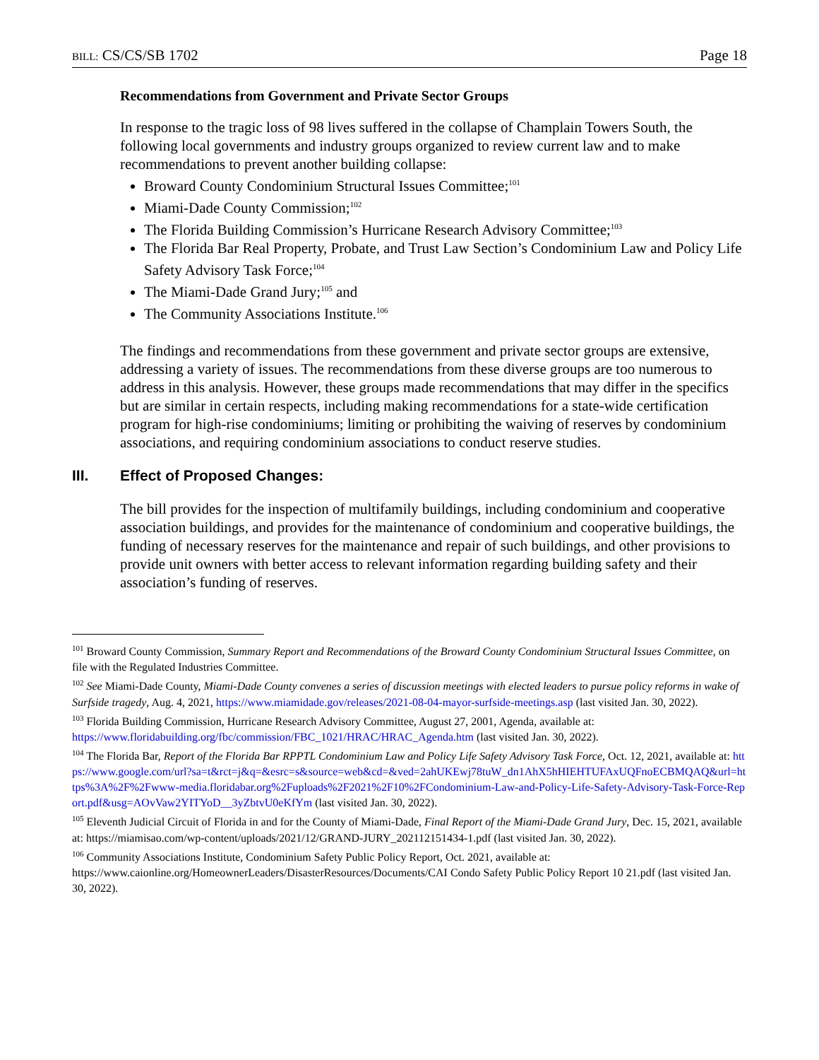BILL: CS/CS/SB 1702 Page 18
Recommendations from Government and Private Sector Groups
In response to the tragic loss of 98 lives suffered in the collapse of Champlain Towers South, the following local governments and industry groups organized to review current law and to make recommendations to prevent another building collapse:
Broward County Condominium Structural Issues Committee;<sup>101</sup>
Miami-Dade County Commission;<sup>102</sup>
The Florida Building Commission’s Hurricane Research Advisory Committee;<sup>103</sup>
The Florida Bar Real Property, Probate, and Trust Law Section’s Condominium Law and Policy Life Safety Advisory Task Force;<sup>104</sup>
The Miami-Dade Grand Jury;<sup>105</sup> and
The Community Associations Institute.<sup>106</sup>
The findings and recommendations from these government and private sector groups are extensive, addressing a variety of issues. The recommendations from these diverse groups are too numerous to address in this analysis. However, these groups made recommendations that may differ in the specifics but are similar in certain respects, including making recommendations for a state-wide certification program for high-rise condominiums; limiting or prohibiting the waiving of reserves by condominium associations, and requiring condominium associations to conduct reserve studies.
III. Effect of Proposed Changes:
The bill provides for the inspection of multifamily buildings, including condominium and cooperative association buildings, and provides for the maintenance of condominium and cooperative buildings, the funding of necessary reserves for the maintenance and repair of such buildings, and other provisions to provide unit owners with better access to relevant information regarding building safety and their association’s funding of reserves.
<sup>101</sup> Broward County Commission, Summary Report and Recommendations of the Broward County Condominium Structural Issues Committee, on file with the Regulated Industries Committee.
<sup>102</sup> See Miami-Dade County, Miami-Dade County convenes a series of discussion meetings with elected leaders to pursue policy reforms in wake of Surfside tragedy, Aug. 4, 2021, https://www.miamidade.gov/releases/2021-08-04-mayor-surfside-meetings.asp (last visited Jan. 30, 2022).
<sup>103</sup> Florida Building Commission, Hurricane Research Advisory Committee, August 27, 2001, Agenda, available at: https://www.floridabuilding.org/fbc/commission/FBC_1021/HRAC/HRAC_Agenda.htm (last visited Jan. 30, 2022).
<sup>104</sup> The Florida Bar, Report of the Florida Bar RPPTL Condominium Law and Policy Life Safety Advisory Task Force, Oct. 12, 2021, available at: https://www.google.com/url?sa=t&rct=j&q=&esrc=s&source=web&cd=&ved=2ahUKEwj78tuW_dn1AhX5hHIEHTUFAxUQFnoECBMQAQ&url=https%3A%2F%2Fwww-media.floridabar.org%2Fuploads%2F2021%2F10%2FCondominium-Law-and-Policy-Life-Safety-Advisory-Task-Force-Report.pdf&usg=AOvVaw2YITYoD__3yZbtvU0eKfYm (last visited Jan. 30, 2022).
<sup>105</sup> Eleventh Judicial Circuit of Florida in and for the County of Miami-Dade, Final Report of the Miami-Dade Grand Jury, Dec. 15, 2021, available at: https://miamisao.com/wp-content/uploads/2021/12/GRAND-JURY_202112151434-1.pdf (last visited Jan. 30, 2022).
<sup>106</sup> Community Associations Institute, Condominium Safety Public Policy Report, Oct. 2021, available at: https://www.caionline.org/HomeownerLeaders/DisasterResources/Documents/CAI Condo Safety Public Policy Report 10 21.pdf (last visited Jan. 30, 2022).